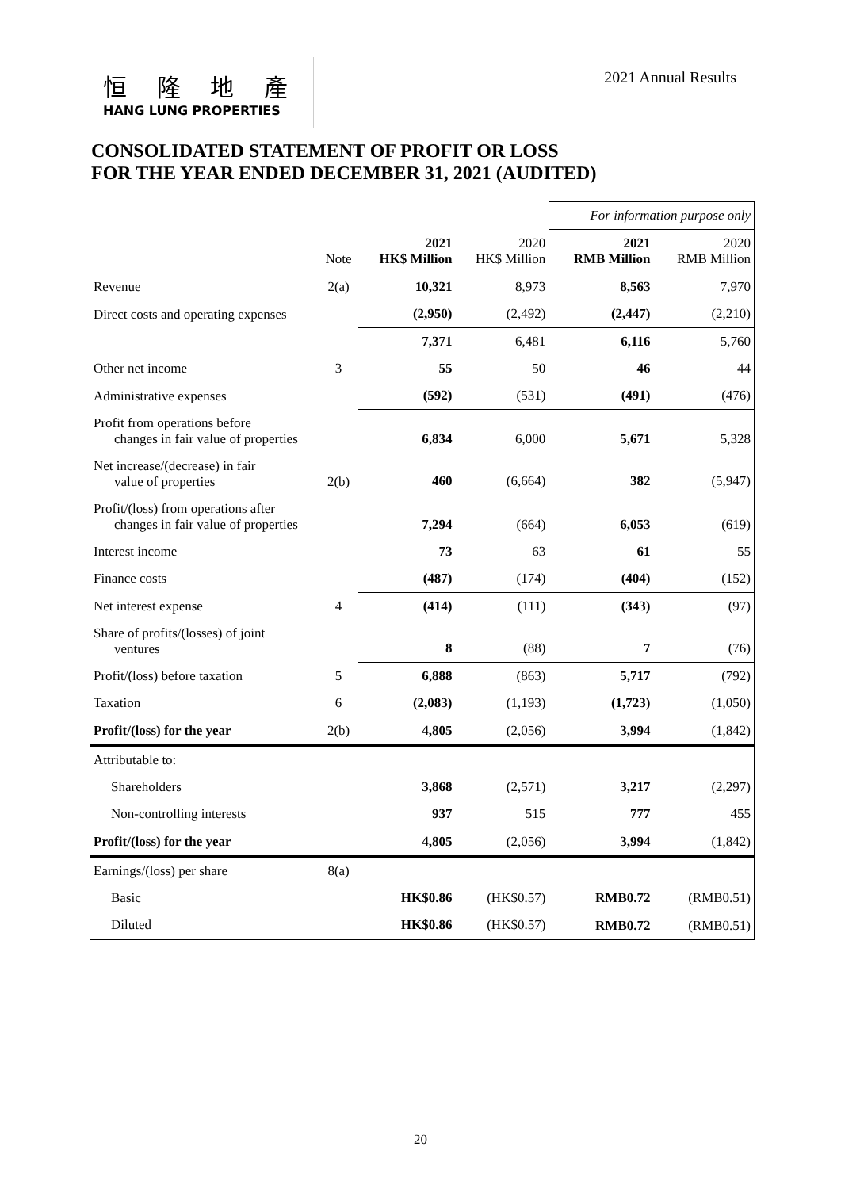恒 隆 地 產
HANG LUNG PROPERTIES
2021 Annual Results
CONSOLIDATED STATEMENT OF PROFIT OR LOSS
FOR THE YEAR ENDED DECEMBER 31, 2021 (AUDITED)
| | | | | For information purpose only | |
| | Note | 2021 HK$ Million | 2020 HK$ Million | 2021 RMB Million | 2020 RMB Million |
| Revenue | 2(a) | 10,321 | 8,973 | 8,563 | 7,970 |
| Direct costs and operating expenses | | (2,950) | (2,492) | (2,447) | (2,210) |
| | | 7,371 | 6,481 | 6,116 | 5,760 |
| Other net income | 3 | 55 | 50 | 46 | 44 |
| Administrative expenses | | (592) | (531) | (491) | (476) |
| Profit from operations before changes in fair value of properties | | 6,834 | 6,000 | 5,671 | 5,328 |
| Net increase/(decrease) in fair value of properties | 2(b) | 460 | (6,664) | 382 | (5,947) |
| Profit/(loss) from operations after changes in fair value of properties | | 7,294 | (664) | 6,053 | (619) |
| Interest income | | 73 | 63 | 61 | 55 |
| Finance costs | | (487) | (174) | (404) | (152) |
| Net interest expense | 4 | (414) | (111) | (343) | (97) |
| Share of profits/(losses) of joint ventures | | 8 | (88) | 7 | (76) |
| Profit/(loss) before taxation | 5 | 6,888 | (863) | 5,717 | (792) |
| Taxation | 6 | (2,083) | (1,193) | (1,723) | (1,050) |
| Profit/(loss) for the year | 2(b) | 4,805 | (2,056) | 3,994 | (1,842) |
| Attributable to: | | | | | |
| Shareholders | | 3,868 | (2,571) | 3,217 | (2,297) |
| Non-controlling interests | | 937 | 515 | 777 | 455 |
| Profit/(loss) for the year | | 4,805 | (2,056) | 3,994 | (1,842) |
| Earnings/(loss) per share | 8(a) | | | | |
| Basic | | HK$0.86 | (HK$0.57) | RMB0.72 | (RMB0.51) |
| Diluted | | HK$0.86 | (HK$0.57) | RMB0.72 | (RMB0.51) |
20